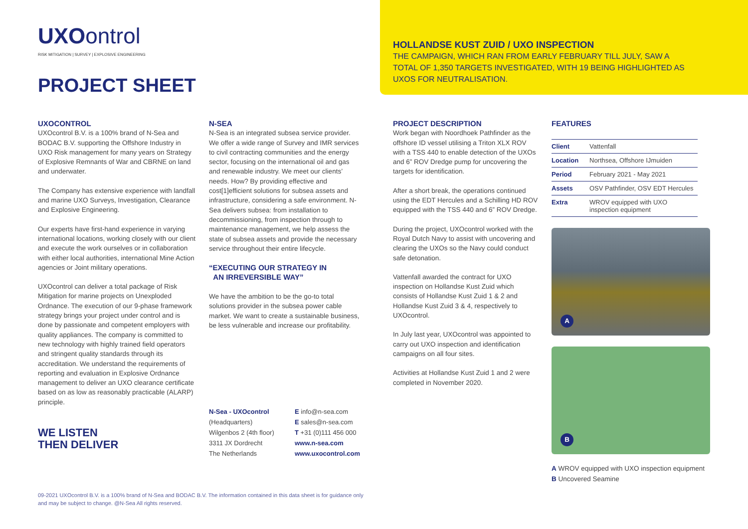UXOontrol
RISK MITIGATION | SURVEY | EXPLOSIVE ENGINEERING
PROJECT SHEET
HOLLANDSE KUST ZUID / UXO INSPECTION
THE CAMPAIGN, WHICH RAN FROM EARLY FEBRUARY TILL JULY, SAW A TOTAL OF 1,350 TARGETS INVESTIGATED, WITH 19 BEING HIGHLIGHTED AS UXOS FOR NEUTRALISATION.
UXOCONTROL
UXOcontrol B.V. is a 100% brand of N-Sea and BODAC B.V. supporting the Offshore Industry in UXO Risk management for many years on Strategy of Explosive Remnants of War and CBRNE on land and underwater.
The Company has extensive experience with landfall and marine UXO Surveys, Investigation, Clearance and Explosive Engineering.
Our experts have first-hand experience in varying international locations, working closely with our client and execute the work ourselves or in collaboration with either local authorities, international Mine Action agencies or Joint military operations.
UXOcontrol can deliver a total package of Risk Mitigation for marine projects on Unexploded Ordnance. The execution of our 9-phase framework strategy brings your project under control and is done by passionate and competent employers with quality appliances. The company is committed to new technology with highly trained field operators and stringent quality standards through its accreditation. We understand the requirements of reporting and evaluation in Explosive Ordnance management to deliver an UXO clearance certificate based on as low as reasonably practicable (ALARP) principle.
WE LISTEN
THEN DELIVER
N-SEA
N-Sea is an integrated subsea service provider. We offer a wide range of Survey and IMR services to civil contracting communities and the energy sector, focusing on the international oil and gas and renewable industry. We meet our clients’ needs. How? By providing effective and cost[1]efficient solutions for subsea assets and infrastructure, considering a safe environment. N-Sea delivers subsea: from installation to decommissioning, from inspection through to maintenance management, we help assess the state of subsea assets and provide the necessary service throughout their entire lifecycle.
“EXECUTING OUR STRATEGY IN
AN IRREVERSIBLE WAY”
We have the ambition to be the go-to total solutions provider in the subsea power cable market. We want to create a sustainable business, be less vulnerable and increase our profitability.
N-Sea - UXOcontrol
(Headquarters)
Wilgenbos 2 (4th floor)
3311 JX Dordrecht
The Netherlands
E info@n-sea.com
E sales@n-sea.com
T +31 (0)111 456 000
www.n-sea.com
www.uxocontrol.com
PROJECT DESCRIPTION
Work began with Noordhoek Pathfinder as the offshore ID vessel utilising a Triton XLX ROV with a TSS 440 to enable detection of the UXOs and 6” ROV Dredge pump for uncovering the targets for identification.
After a short break, the operations continued using the EDT Hercules and a Schilling HD ROV equipped with the TSS 440 and 6” ROV Dredge.
During the project, UXOcontrol worked with the Royal Dutch Navy to assist with uncovering and clearing the UXOs so the Navy could conduct safe detonation.
Vattenfall awarded the contract for UXO inspection on Hollandse Kust Zuid which consists of Hollandse Kust Zuid 1 & 2 and Hollandse Kust Zuid 3 & 4, respectively to UXOcontrol.
In July last year, UXOcontrol was appointed to carry out UXO inspection and identification campaigns on all four sites.
Activities at Hollandse Kust Zuid 1 and 2 were completed in November 2020.
FEATURES
| Client | Vattenfall |
| Location | Northsea, Offshore IJmuiden |
| Period | February 2021 - May 2021 |
| Assets | OSV Pathfinder, OSV EDT Hercules |
| Extra | WROV equipped with UXO inspection equipment |
A
B
A WROV equipped with UXO inspection equipment
B Uncovered Seamine
09-2021 UXOcontrol B.V. is a 100% brand of N-Sea and BODAC B.V. The information contained in this data sheet is for guidance only and may be subject to change. @N-Sea All rights reserved.